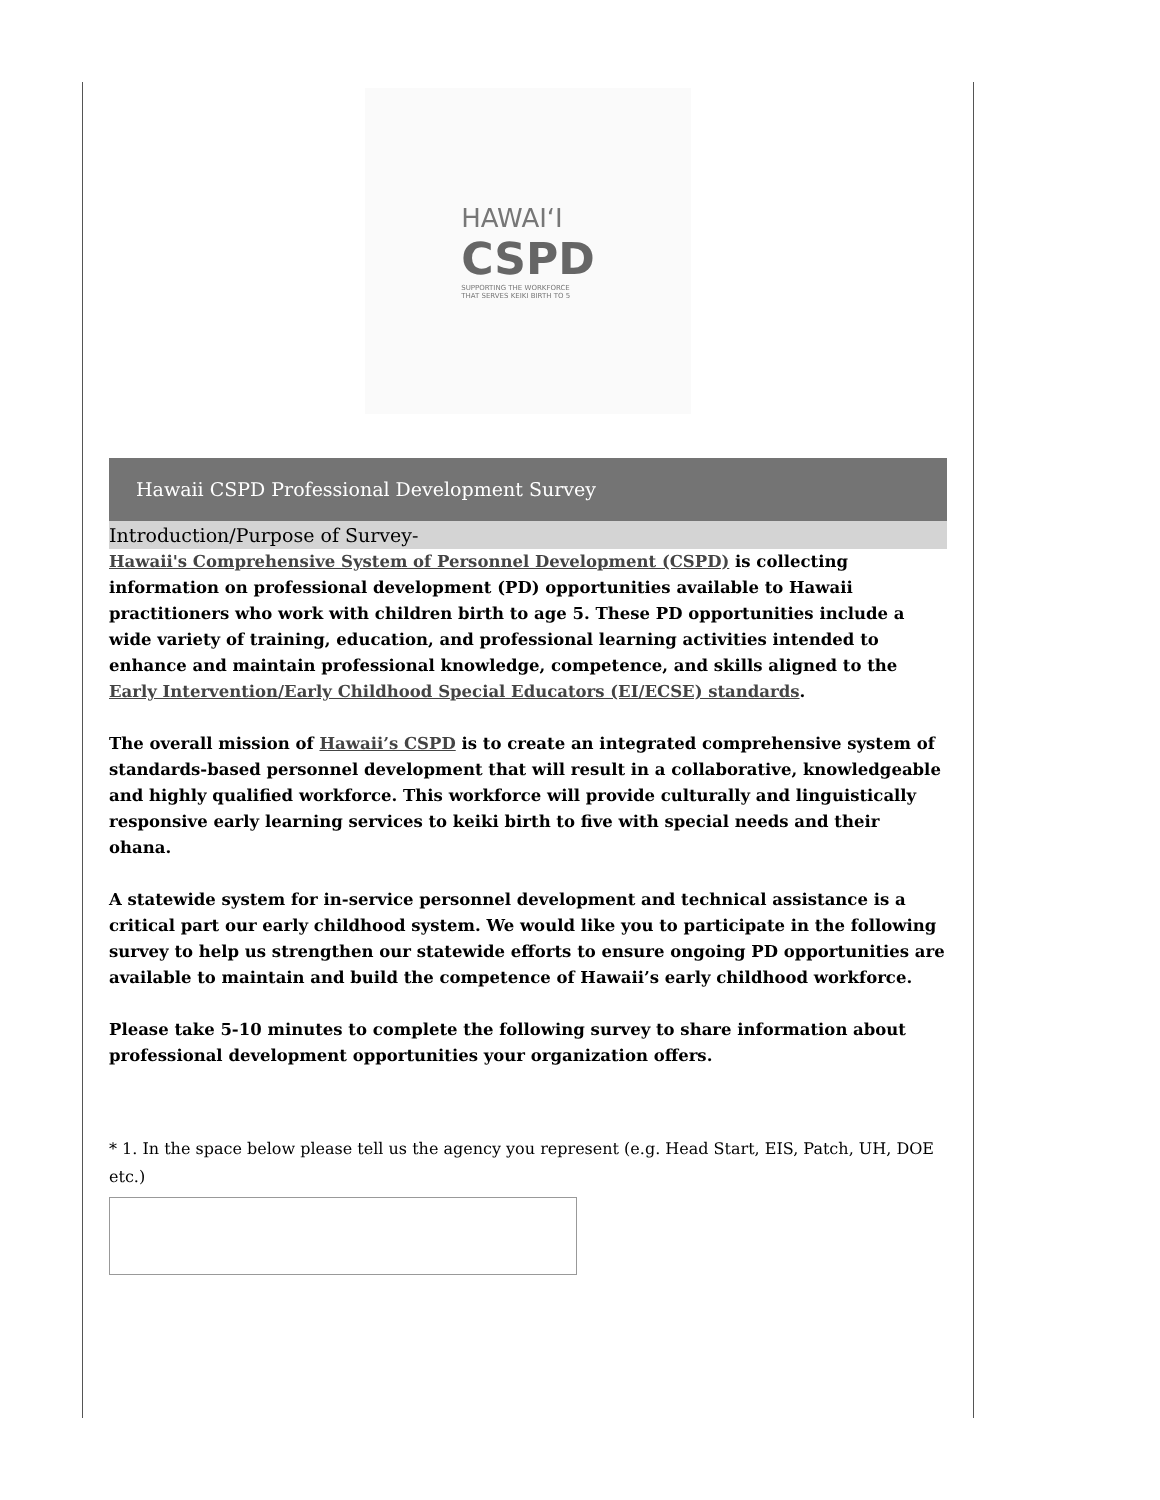HAWAIʻI
CSPD
SUPPORTING THE WORKFORCE
THAT SERVES KEIKI BIRTH TO 5
Hawaii CSPD Professional Development Survey
Introduction/Purpose of Survey-
Hawaii's Comprehensive System of Personnel Development (CSPD) is collecting information on professional development (PD) opportunities available to Hawaii practitioners who work with children birth to age 5. These PD opportunities include a wide variety of training, education, and professional learning activities intended to enhance and maintain professional knowledge, competence, and skills aligned to the Early Intervention/Early Childhood Special Educators (EI/ECSE) standards.
The overall mission of Hawaii’s CSPD is to create an integrated comprehensive system of standards-based personnel development that will result in a collaborative, knowledgeable and highly qualified workforce. This workforce will provide culturally and linguistically responsive early learning services to keiki birth to five with special needs and their ohana.
A statewide system for in-service personnel development and technical assistance is a critical part our early childhood system. We would like you to participate in the following survey to help us strengthen our statewide efforts to ensure ongoing PD opportunities are available to maintain and build the competence of Hawaii’s early childhood workforce.
Please take 5-10 minutes to complete the following survey to share information about professional development opportunities your organization offers.
* 1. In the space below please tell us the agency you represent (e.g. Head Start, EIS, Patch, UH, DOE etc.)